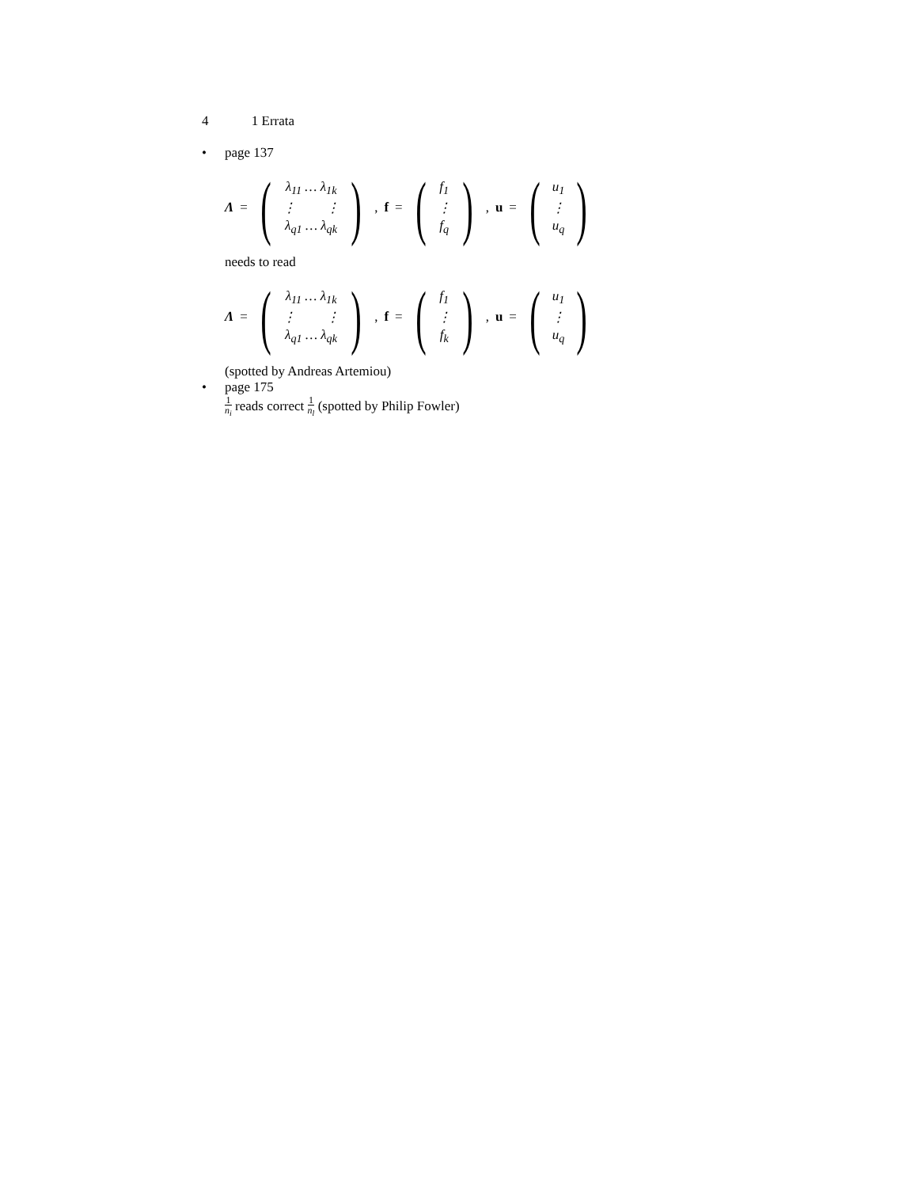4 1 Errata
• page 137
Λ =
(
| λ<sub>11</sub> … λ<sub>1k</sub> |
| ⋮ ⋮ |
| λ<sub>q1</sub> … λ<sub>qk</sub> |
)
, f =
(
| f<sub>1</sub> |
| ⋮ |
| f<sub>q</sub> |
)
, u =
(
| u<sub>1</sub> |
| ⋮ |
| u<sub>q</sub> |
)
needs to read
Λ =
(
| λ<sub>11</sub> … λ<sub>1k</sub> |
| ⋮ ⋮ |
| λ<sub>q1</sub> … λ<sub>qk</sub> |
)
, f =
(
| f<sub>1</sub> |
| ⋮ |
| f<sub>k</sub> |
)
, u =
(
| u<sub>1</sub> |
| ⋮ |
| u<sub>q</sub> |
)
(spotted by Andreas Artemiou)
• page 175
1 n<sub>i</sub> reads correct 1 n<sub>l</sub> (spotted by Philip Fowler)